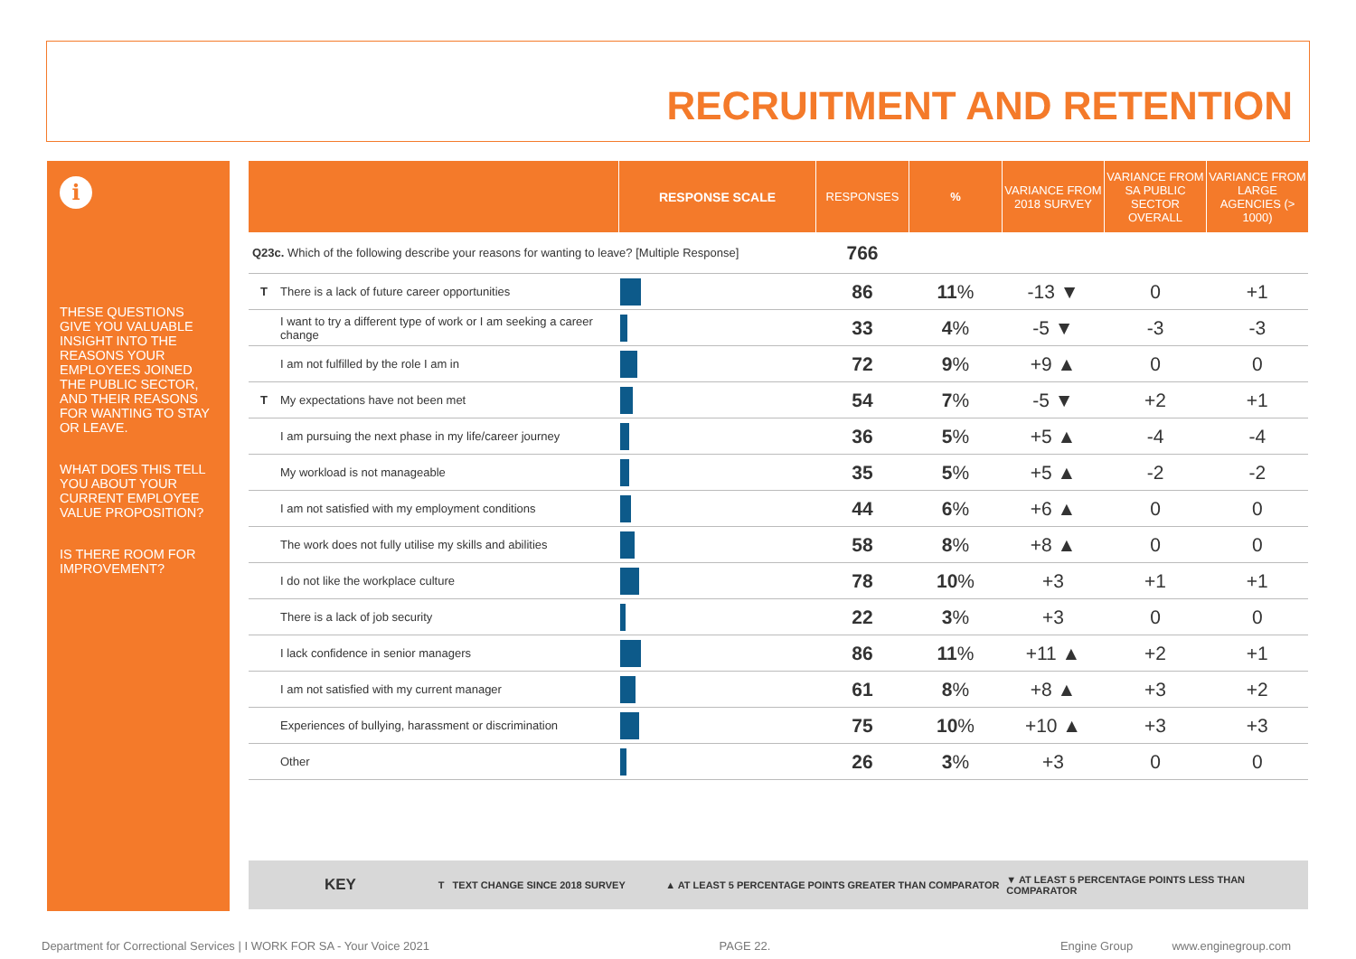RECRUITMENT AND RETENTION
i
THESE QUESTIONS GIVE YOU VALUABLE INSIGHT INTO THE REASONS YOUR EMPLOYEES JOINED THE PUBLIC SECTOR, AND THEIR REASONS FOR WANTING TO STAY OR LEAVE.
WHAT DOES THIS TELL YOU ABOUT YOUR CURRENT EMPLOYEE VALUE PROPOSITION?
IS THERE ROOM FOR IMPROVEMENT?
| | | RESPONSE SCALE | RESPONSES | % | VARIANCE FROM 2018 SURVEY | VARIANCE FROM SA PUBLIC SECTOR OVERALL | VARIANCE FROM LARGE AGENCIES (> 1000) |
| --- | --- | --- | --- | --- | --- | --- | --- |
| Q23c. Which of the following describe your reasons for wanting to leave? [Multiple Response] | | | 766 | | | | |
| T | There is a lack of future career opportunities | | 86 | 11 % | -13 ▼ | 0 | +1 |
| | I want to try a different type of work or I am seeking a career change | | 33 | 4 % | -5 ▼ | -3 | -3 |
| | I am not fulfilled by the role I am in | | 72 | 9 % | +9 ▲ | 0 | 0 |
| T | My expectations have not been met | | 54 | 7 % | -5 ▼ | +2 | +1 |
| | I am pursuing the next phase in my life/career journey | | 36 | 5 % | +5 ▲ | -4 | -4 |
| | My workload is not manageable | | 35 | 5 % | +5 ▲ | -2 | -2 |
| | I am not satisfied with my employment conditions | | 44 | 6 % | +6 ▲ | 0 | 0 |
| | The work does not fully utilise my skills and abilities | | 58 | 8 % | +8 ▲ | 0 | 0 |
| | I do not like the workplace culture | | 78 | 10 % | +3 | +1 | +1 |
| | There is a lack of job security | | 22 | 3 % | +3 | 0 | 0 |
| | I lack confidence in senior managers | | 86 | 11 % | +11 ▲ | +2 | +1 |
| | I am not satisfied with my current manager | | 61 | 8 % | +8 ▲ | +3 | +2 |
| | Experiences of bullying, harassment or discrimination | | 75 | 10 % | +10 ▲ | +3 | +3 |
| | Other | | 26 | 3 % | +3 | 0 | 0 |
KEY T TEXT CHANGE SINCE 2018 SURVEY ▲ AT LEAST 5 PERCENTAGE POINTS GREATER THAN COMPARATOR ▼ AT LEAST 5 PERCENTAGE POINTS LESS THAN COMPARATOR
Department for Correctional Services | I WORK FOR SA - Your Voice 2021 PAGE 22. Engine Group www.enginegroup.com